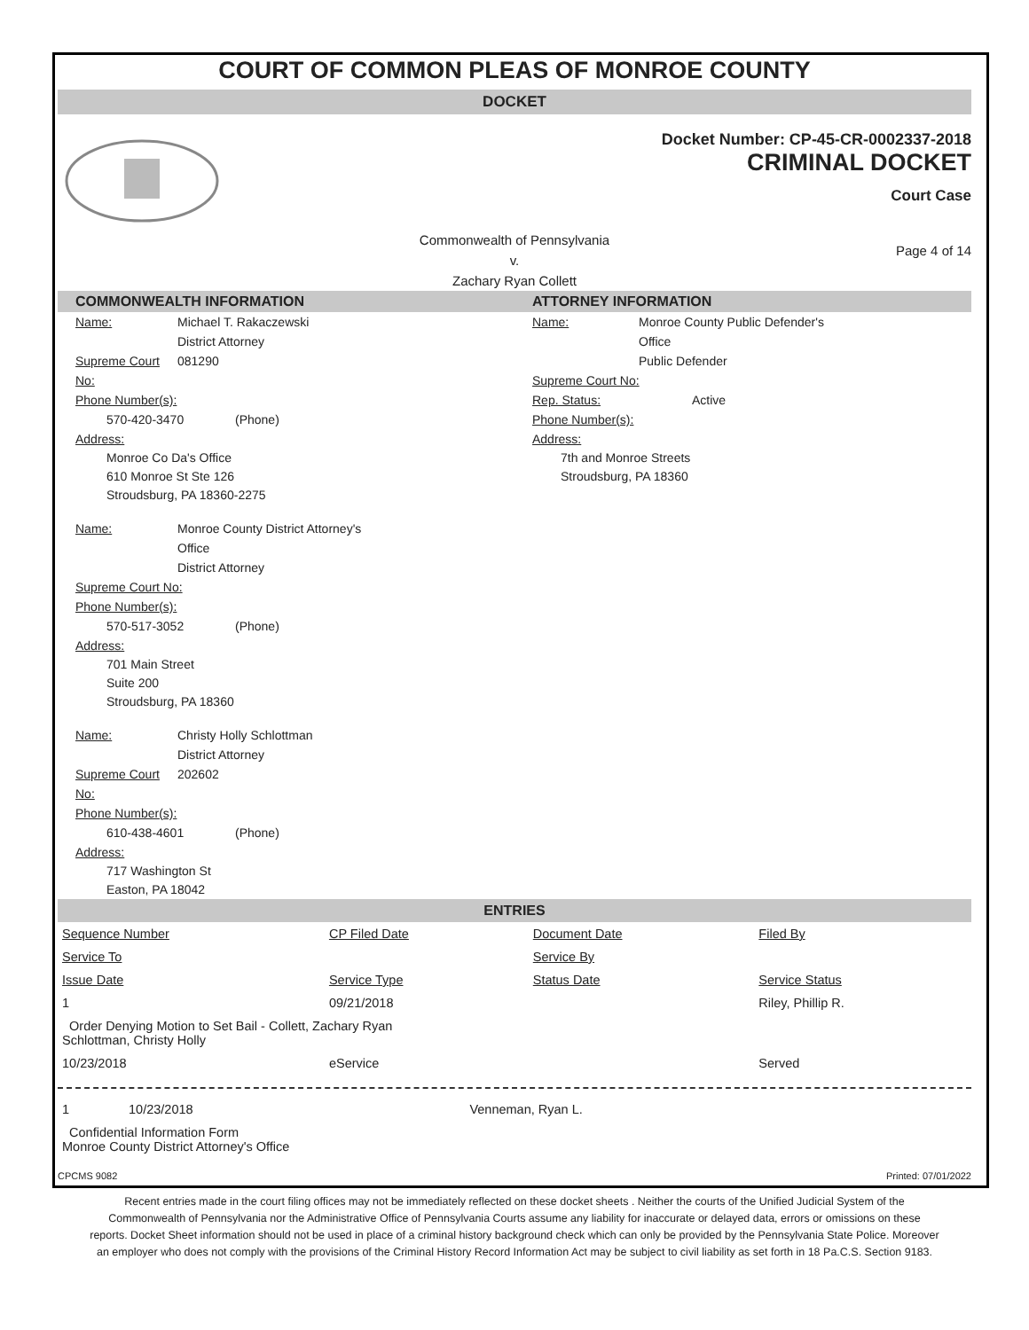COURT OF COMMON PLEAS OF MONROE COUNTY
DOCKET
Docket Number: CP-45-CR-0002337-2018
CRIMINAL DOCKET
Court Case
Commonwealth of Pennsylvania
v.
Zachary Ryan Collett
Page 4 of 14
COMMONWEALTH INFORMATION
Name: Michael T. Rakaczewski
District Attorney
Supreme Court No: 081290
Phone Number(s):
570-420-3470 (Phone)
Address:
Monroe Co Da's Office
610 Monroe St Ste 126
Stroudsburg, PA 18360-2275
Name: Monroe County District Attorney's
Office
District Attorney
Supreme Court No:
Phone Number(s):
570-517-3052 (Phone)
Address:
701 Main Street
Suite 200
Stroudsburg, PA 18360
Name: Christy Holly Schlottman
District Attorney
Supreme Court No: 202602
Phone Number(s):
610-438-4601 (Phone)
Address:
717 Washington St
Easton, PA 18042
ATTORNEY INFORMATION
Name: Monroe County Public Defender's
Office
Public Defender
Supreme Court No:
Rep. Status: Active
Phone Number(s):
Address:
7th and Monroe Streets
Stroudsburg, PA 18360
ENTRIES
| Sequence Number | CP Filed Date | Document Date | Filed By |
| Service To | | Service By | |
| Issue Date | Service Type | Status Date | Service Status |
| 1 | 09/21/2018 | | Riley, Phillip R. |
| Order Denying Motion to Set Bail - Collett, Zachary Ryan Schlottman, Christy Holly | | | |
| 10/23/2018 | eService | | Served |
| 1 | 10/23/2018 | | Venneman, Ryan L. |
| Confidential Information Form Monroe County District Attorney's Office | | | |
CPCMS 9082 Printed: 07/01/2022
Recent entries made in the court filing offices may not be immediately reflected on these docket sheets . Neither the courts of the Unified Judicial System of the Commonwealth of Pennsylvania nor the Administrative Office of Pennsylvania Courts assume any liability for inaccurate or delayed data, errors or omissions on these reports. Docket Sheet information should not be used in place of a criminal history background check which can only be provided by the Pennsylvania State Police. Moreover an employer who does not comply with the provisions of the Criminal History Record Information Act may be subject to civil liability as set forth in 18 Pa.C.S. Section 9183.